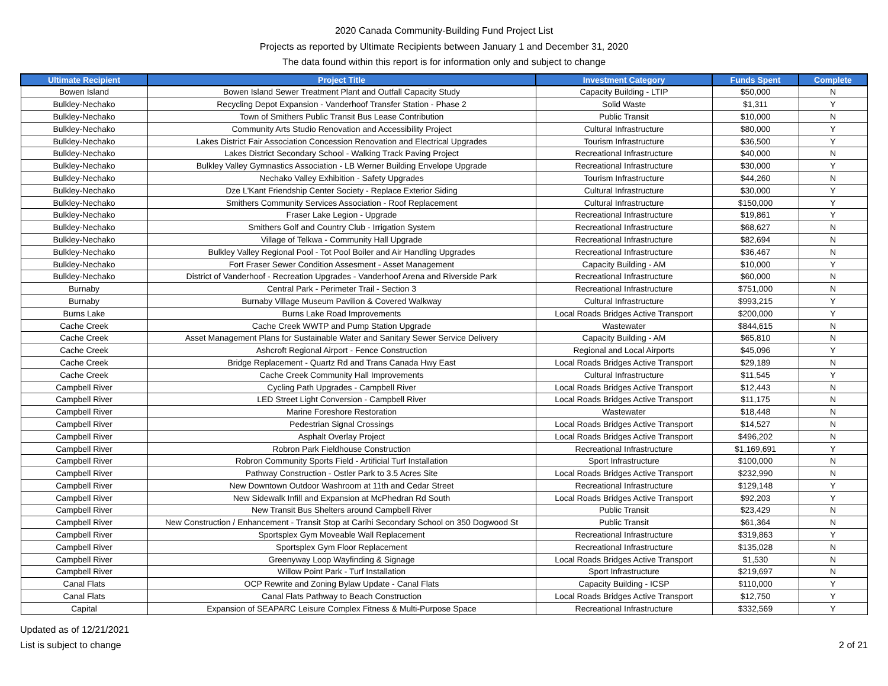2020 Canada Community-Building Fund Project List
Projects as reported by Ultimate Recipients between January 1 and December 31, 2020
The data found within this report is for information only and subject to change
| Ultimate Recipient | Project Title | Investment Category | Funds Spent | Complete |
| --- | --- | --- | --- | --- |
| Bowen Island | Bowen Island Sewer Treatment Plant and Outfall Capacity Study | Capacity Building - LTIP | $50,000 | N |
| Bulkley-Nechako | Recycling Depot Expansion - Vanderhoof Transfer Station - Phase 2 | Solid Waste | $1,311 | Y |
| Bulkley-Nechako | Town of Smithers Public Transit Bus Lease Contribution | Public Transit | $10,000 | N |
| Bulkley-Nechako | Community Arts Studio Renovation and Accessibility Project | Cultural Infrastructure | $80,000 | Y |
| Bulkley-Nechako | Lakes District Fair Association Concession Renovation and Electrical Upgrades | Tourism Infrastructure | $36,500 | Y |
| Bulkley-Nechako | Lakes District Secondary School - Walking Track Paving Project | Recreational Infrastructure | $40,000 | N |
| Bulkley-Nechako | Bulkley Valley Gymnastics Association - LB Werner Building Envelope Upgrade | Recreational Infrastructure | $30,000 | Y |
| Bulkley-Nechako | Nechako Valley Exhibition - Safety Upgrades | Tourism Infrastructure | $44,260 | N |
| Bulkley-Nechako | Dze L'Kant Friendship Center Society - Replace Exterior Siding | Cultural Infrastructure | $30,000 | Y |
| Bulkley-Nechako | Smithers Community Services Association - Roof Replacement | Cultural Infrastructure | $150,000 | Y |
| Bulkley-Nechako | Fraser Lake Legion - Upgrade | Recreational Infrastructure | $19,861 | Y |
| Bulkley-Nechako | Smithers Golf and Country Club - Irrigation System | Recreational Infrastructure | $68,627 | N |
| Bulkley-Nechako | Village of Telkwa - Community Hall Upgrade | Recreational Infrastructure | $82,694 | N |
| Bulkley-Nechako | Bulkley Valley Regional Pool - Tot Pool Boiler and Air Handling Upgrades | Recreational Infrastructure | $36,467 | N |
| Bulkley-Nechako | Fort Fraser Sewer Condition Assesment - Asset Management | Capacity Building - AM | $10,000 | Y |
| Bulkley-Nechako | District of Vanderhoof - Recreation Upgrades - Vanderhoof Arena and Riverside Park | Recreational Infrastructure | $60,000 | N |
| Burnaby | Central Park - Perimeter Trail - Section 3 | Recreational Infrastructure | $751,000 | N |
| Burnaby | Burnaby Village Museum Pavilion & Covered Walkway | Cultural Infrastructure | $993,215 | Y |
| Burns Lake | Burns Lake Road Improvements | Local Roads Bridges Active Transport | $200,000 | Y |
| Cache Creek | Cache Creek WWTP and Pump Station Upgrade | Wastewater | $844,615 | N |
| Cache Creek | Asset Management Plans for Sustainable Water and Sanitary Sewer Service Delivery | Capacity Building - AM | $65,810 | N |
| Cache Creek | Ashcroft Regional Airport - Fence Construction | Regional and Local Airports | $45,096 | Y |
| Cache Creek | Bridge Replacement - Quartz Rd and Trans Canada Hwy East | Local Roads Bridges Active Transport | $29,189 | N |
| Cache Creek | Cache Creek Community Hall Improvements | Cultural Infrastructure | $11,545 | Y |
| Campbell River | Cycling Path Upgrades - Campbell River | Local Roads Bridges Active Transport | $12,443 | N |
| Campbell River | LED Street Light Conversion - Campbell River | Local Roads Bridges Active Transport | $11,175 | N |
| Campbell River | Marine Foreshore Restoration | Wastewater | $18,448 | N |
| Campbell River | Pedestrian Signal Crossings | Local Roads Bridges Active Transport | $14,527 | N |
| Campbell River | Asphalt Overlay Project | Local Roads Bridges Active Transport | $496,202 | N |
| Campbell River | Robron Park Fieldhouse Construction | Recreational Infrastructure | $1,169,691 | Y |
| Campbell River | Robron Community Sports Field - Artificial Turf Installation | Sport Infrastructure | $100,000 | N |
| Campbell River | Pathway Construction - Ostler Park to 3.5 Acres Site | Local Roads Bridges Active Transport | $232,990 | N |
| Campbell River | New Downtown Outdoor Washroom at 11th and Cedar Street | Recreational Infrastructure | $129,148 | Y |
| Campbell River | New Sidewalk Infill and Expansion at McPhedran Rd South | Local Roads Bridges Active Transport | $92,203 | Y |
| Campbell River | New Transit Bus Shelters around Campbell River | Public Transit | $23,429 | N |
| Campbell River | New Construction / Enhancement - Transit Stop at Carihi Secondary School on 350 Dogwood St | Public Transit | $61,364 | N |
| Campbell River | Sportsplex Gym Moveable Wall Replacement | Recreational Infrastructure | $319,863 | Y |
| Campbell River | Sportsplex Gym Floor Replacement | Recreational Infrastructure | $135,028 | N |
| Campbell River | Greenyway Loop Wayfinding & Signage | Local Roads Bridges Active Transport | $1,530 | N |
| Campbell River | Willow Point Park - Turf Installation | Sport Infrastructure | $219,697 | N |
| Canal Flats | OCP Rewrite and Zoning Bylaw Update - Canal Flats | Capacity Building - ICSP | $110,000 | Y |
| Canal Flats | Canal Flats Pathway to Beach Construction | Local Roads Bridges Active Transport | $12,750 | Y |
| Capital | Expansion of SEAPARC Leisure Complex Fitness & Multi-Purpose Space | Recreational Infrastructure | $332,569 | Y |
Updated as of 12/21/2021
List is subject to change
2 of 21